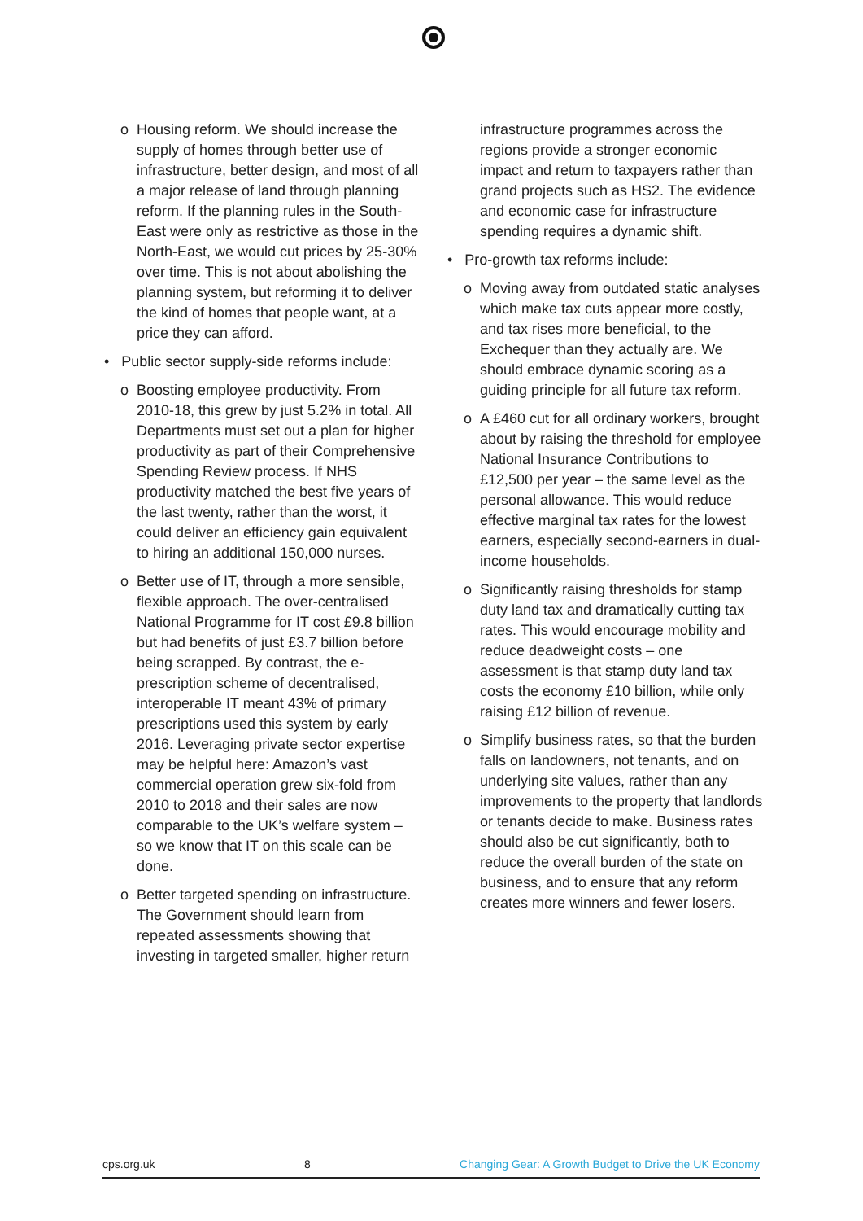o Housing reform. We should increase the supply of homes through better use of infrastructure, better design, and most of all a major release of land through planning reform. If the planning rules in the South-East were only as restrictive as those in the North-East, we would cut prices by 25-30% over time. This is not about abolishing the planning system, but reforming it to deliver the kind of homes that people want, at a price they can afford.
• Public sector supply-side reforms include:
o Boosting employee productivity. From 2010-18, this grew by just 5.2% in total. All Departments must set out a plan for higher productivity as part of their Comprehensive Spending Review process. If NHS productivity matched the best five years of the last twenty, rather than the worst, it could deliver an efficiency gain equivalent to hiring an additional 150,000 nurses.
o Better use of IT, through a more sensible, flexible approach. The over-centralised National Programme for IT cost £9.8 billion but had benefits of just £3.7 billion before being scrapped. By contrast, the e-prescription scheme of decentralised, interoperable IT meant 43% of primary prescriptions used this system by early 2016. Leveraging private sector expertise may be helpful here: Amazon’s vast commercial operation grew six-fold from 2010 to 2018 and their sales are now comparable to the UK’s welfare system – so we know that IT on this scale can be done.
o Better targeted spending on infrastructure. The Government should learn from repeated assessments showing that investing in targeted smaller, higher return
infrastructure programmes across the regions provide a stronger economic impact and return to taxpayers rather than grand projects such as HS2. The evidence and economic case for infrastructure spending requires a dynamic shift.
• Pro-growth tax reforms include:
o Moving away from outdated static analyses which make tax cuts appear more costly, and tax rises more beneficial, to the Exchequer than they actually are. We should embrace dynamic scoring as a guiding principle for all future tax reform.
o A £460 cut for all ordinary workers, brought about by raising the threshold for employee National Insurance Contributions to £12,500 per year – the same level as the personal allowance. This would reduce effective marginal tax rates for the lowest earners, especially second-earners in dual-income households.
o Significantly raising thresholds for stamp duty land tax and dramatically cutting tax rates. This would encourage mobility and reduce deadweight costs – one assessment is that stamp duty land tax costs the economy £10 billion, while only raising £12 billion of revenue.
o Simplify business rates, so that the burden falls on landowners, not tenants, and on underlying site values, rather than any improvements to the property that landlords or tenants decide to make. Business rates should also be cut significantly, both to reduce the overall burden of the state on business, and to ensure that any reform creates more winners and fewer losers.
cps.org.uk 8 Changing Gear: A Growth Budget to Drive the UK Economy